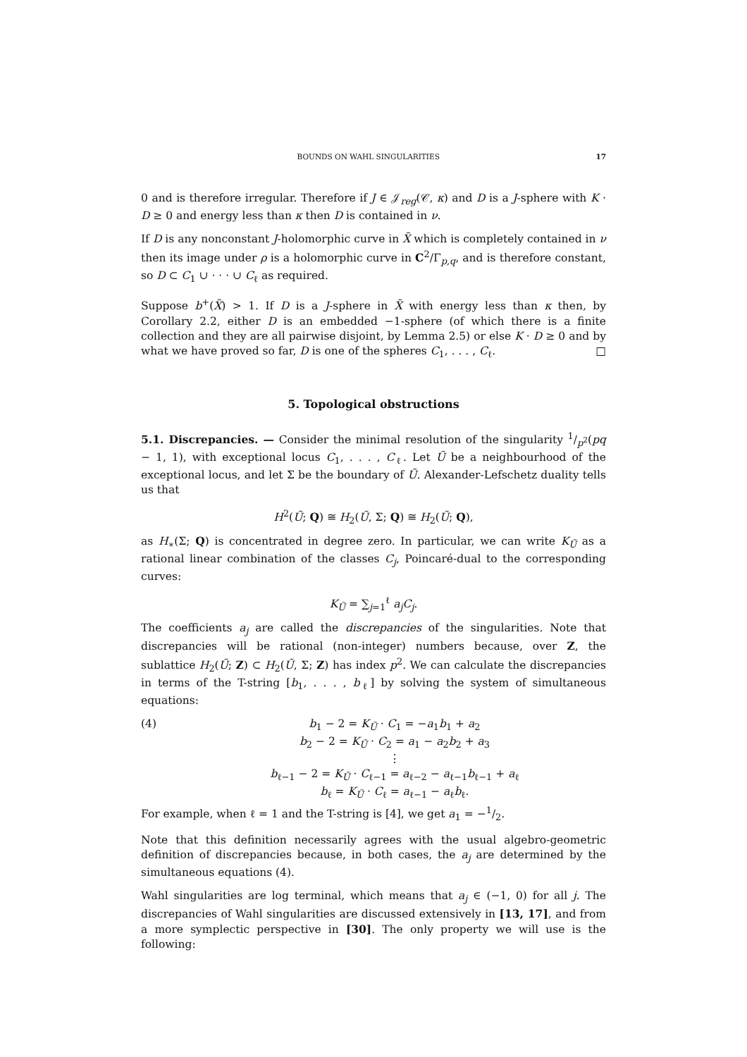BOUNDS ON WAHL SINGULARITIES 17
0 and is therefore irregular. Therefore if J ∈ 𝒥<sub>reg</sub>(𝒞, κ) and D is a J-sphere with K · D ≥ 0 and energy less than κ then D is contained in ν.
If D is any nonconstant J-holomorphic curve in X̃ which is completely contained in ν then its image under ρ is a holomorphic curve in C<sup>2</sup>/Γ<sub>p,q</sub>, and is therefore constant, so D ⊂ C<sub>1</sub> ∪ · · · ∪ C<sub>ℓ</sub> as required.
Suppose b<sup>+</sup>(X̃) > 1. If D is a J-sphere in X̃ with energy less than κ then, by Corollary 2.2, either D is an embedded −1-sphere (of which there is a finite collection and they are all pairwise disjoint, by Lemma 2.5) or else K · D ≥ 0 and by what we have proved so far, D is one of the spheres C<sub>1</sub>, . . . , C<sub>ℓ</sub>. □
5. Topological obstructions
5.1. Discrepancies. — Consider the minimal resolution of the singularity 1/p<sup>2</sup>(pq − 1, 1), with exceptional locus C<sub>1</sub>, . . . , C<sub>ℓ</sub>. Let Ũ be a neighbourhood of the exceptional locus, and let Σ be the boundary of Ũ. Alexander-Lefschetz duality tells us that
H<sup>2</sup>(Ũ; Q) ≅ H<sub>2</sub>(Ũ, Σ; Q) ≅ H<sub>2</sub>(Ũ; Q),
as H<sub>∗</sub>(Σ; Q) is concentrated in degree zero. In particular, we can write K<sub>Ũ</sub> as a rational linear combination of the classes C<sub>j</sub>, Poincaré-dual to the corresponding curves:
K<sub>Ũ</sub> = ∑<sub>j=1</sub><sup>ℓ</sup> a<sub>j</sub>C<sub>j</sub>.
The coefficients a<sub>j</sub> are called the discrepancies of the singularities. Note that discrepancies will be rational (non-integer) numbers because, over Z, the sublattice H<sub>2</sub>(Ũ; Z) ⊂ H<sub>2</sub>(Ũ, Σ; Z) has index p<sup>2</sup>. We can calculate the discrepancies in terms of the T-string [b<sub>1</sub>, . . . , b<sub>ℓ</sub>] by solving the system of simultaneous equations:
(4) b<sub>1</sub> − 2 = K<sub>Ũ</sub> · C<sub>1</sub> = −a<sub>1</sub>b<sub>1</sub> + a<sub>2</sub>
b<sub>2</sub> − 2 = K<sub>Ũ</sub> · C<sub>2</sub> = a<sub>1</sub> − a<sub>2</sub>b<sub>2</sub> + a<sub>3</sub>
⋮
b<sub>ℓ−1</sub> − 2 = K<sub>Ũ</sub> · C<sub>ℓ−1</sub> = a<sub>ℓ−2</sub> − a<sub>ℓ−1</sub>b<sub>ℓ−1</sub> + a<sub>ℓ</sub>
b<sub>ℓ</sub> = K<sub>Ũ</sub> · C<sub>ℓ</sub> = a<sub>ℓ−1</sub> − a<sub>ℓ</sub>b<sub>ℓ</sub>.
For example, when ℓ = 1 and the T-string is [4], we get a<sub>1</sub> = −1/2.
Note that this definition necessarily agrees with the usual algebro-geometric definition of discrepancies because, in both cases, the a<sub>j</sub> are determined by the simultaneous equations (4).
Wahl singularities are log terminal, which means that a<sub>j</sub> ∈ (−1, 0) for all j. The discrepancies of Wahl singularities are discussed extensively in [13, 17], and from a more symplectic perspective in [30]. The only property we will use is the following: